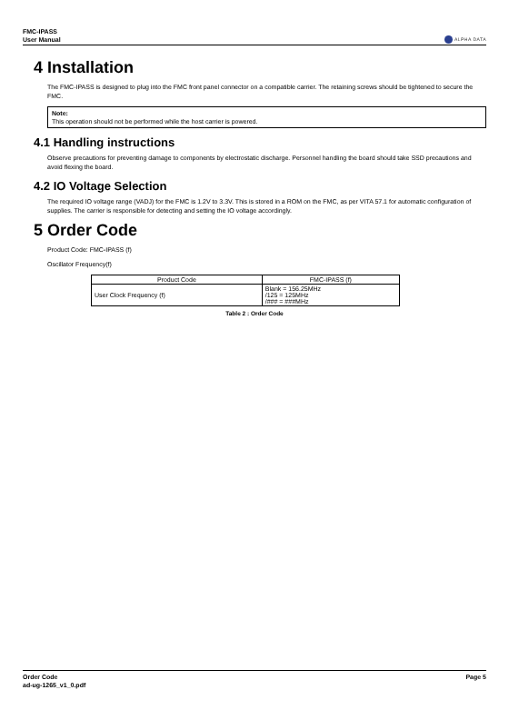FMC-IPASS
User Manual
ALPHA DATA
4 Installation
The FMC-IPASS is designed to plug into the FMC front panel connector on a compatible carrier. The retaining screws should be tightened to secure the FMC.
Note:
This operation should not be performed while the host carrier is powered.
4.1 Handling instructions
Observe precautions for preventing damage to components by electrostatic discharge. Personnel handling the board should take SSD precautions and avoid flexing the board.
4.2 IO Voltage Selection
The required IO voltage range (VADJ) for the FMC is 1.2V to 3.3V. This is stored in a ROM on the FMC, as per VITA 57.1 for automatic configuration of supplies. The carrier is responsible for detecting and setting the IO voltage accordingly.
5 Order Code
Product Code: FMC-IPASS (f)
Oscillator Frequency(f)
| Product Code | FMC-IPASS (f) |
| --- | --- |
| User Clock Frequency (f) | Blank = 156.25MHz /125 = 125MHz /### = ###MHz |
Table 2 : Order Code
Order Code
ad-ug-1265_v1_0.pdf
Page 5